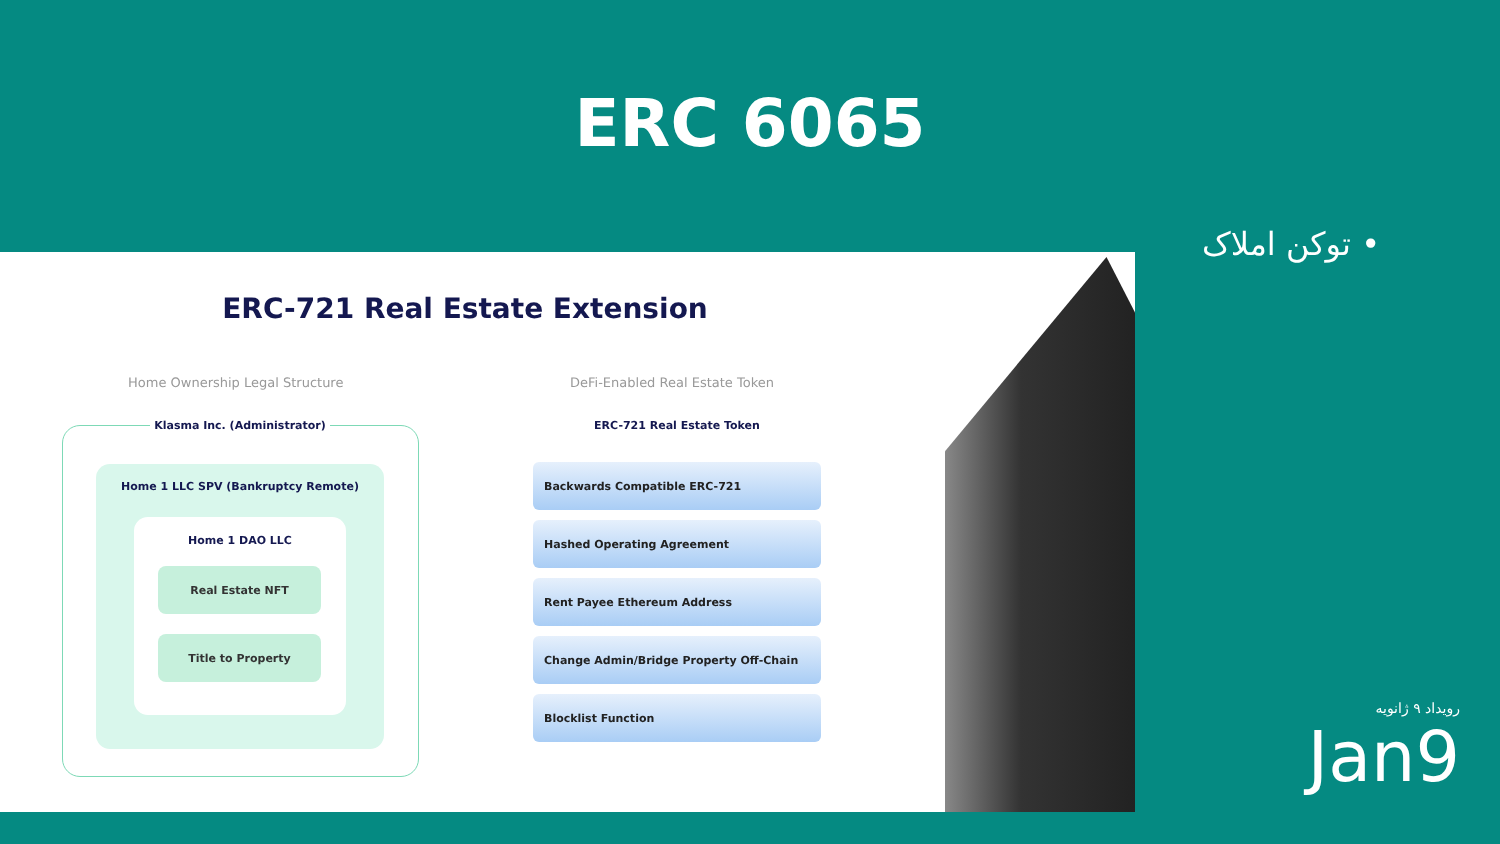ERC 6065
• توکن املاک
ERC-721 Real Estate Extension
Home Ownership Legal Structure DeFi-Enabled Real Estate Token
Klasma Inc. (Administrator)
Home 1 LLC SPV (Bankruptcy Remote)
Home 1 DAO LLC
Real Estate NFT
Title to Property
ERC-721 Real Estate Token
Backwards Compatible ERC-721
Hashed Operating Agreement
Rent Payee Ethereum Address
Change Admin/Bridge Property Off-Chain
Blocklist Function
رویداد ۹ ژانویه
Jan9